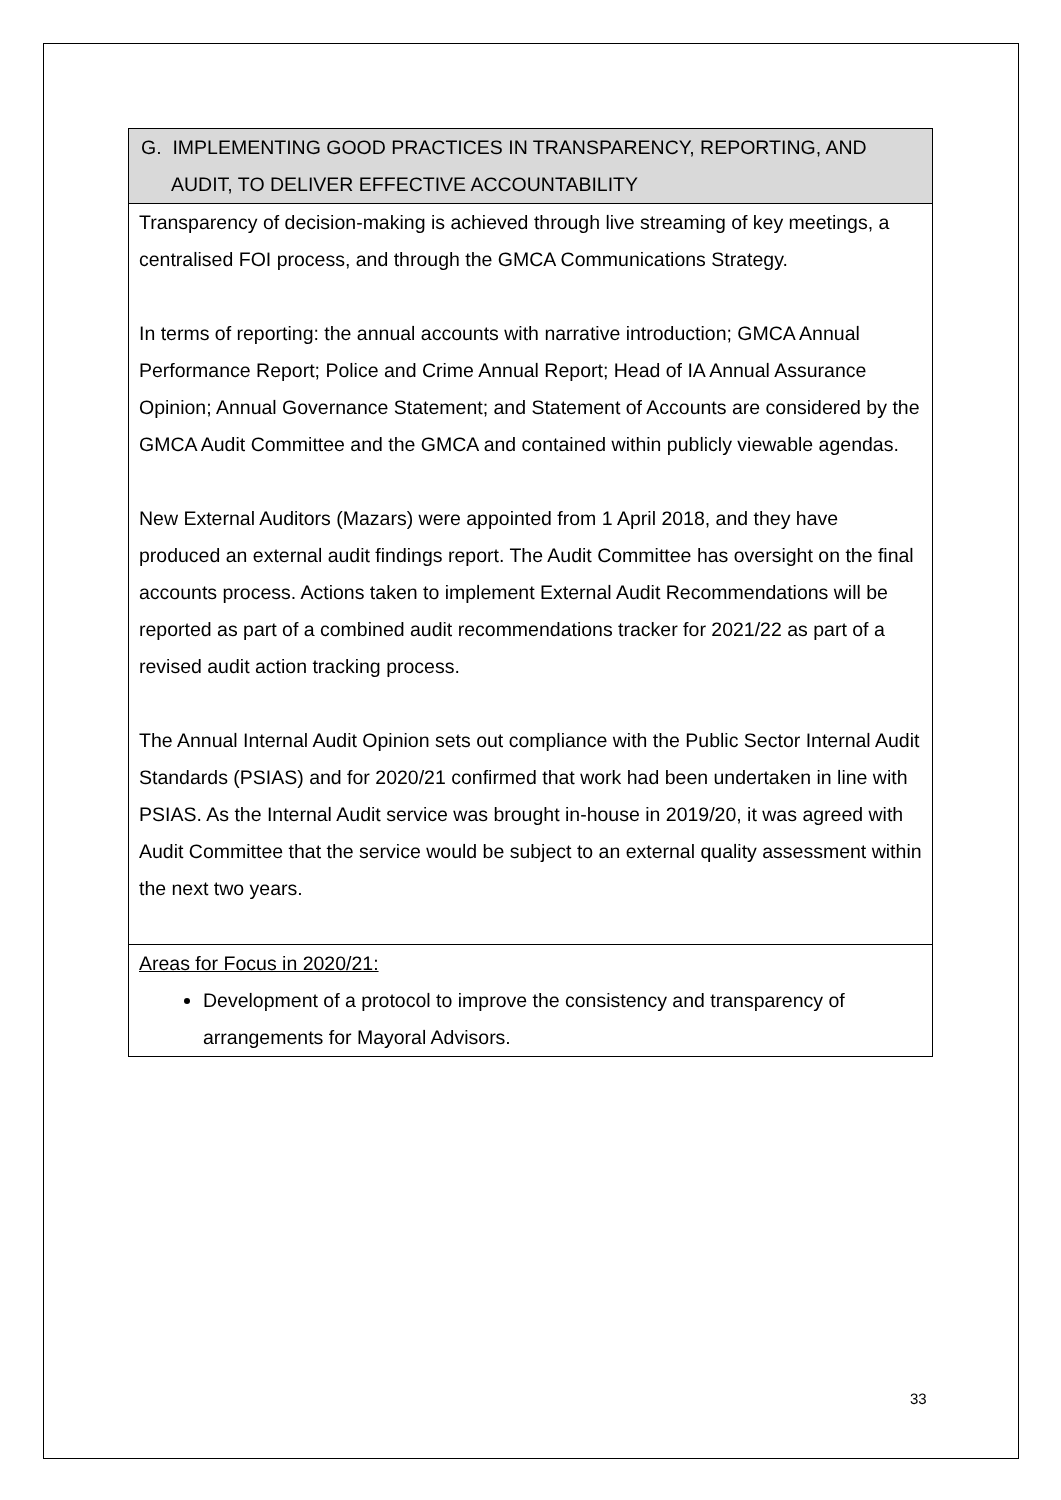| G. IMPLEMENTING GOOD PRACTICES IN TRANSPARENCY, REPORTING, AND AUDIT, TO DELIVER EFFECTIVE ACCOUNTABILITY |
| Transparency of decision-making is achieved through live streaming of key meetings, a centralised FOI process, and through the GMCA Communications Strategy. In terms of reporting: the annual accounts with narrative introduction; GMCA Annual Performance Report; Police and Crime Annual Report; Head of IA Annual Assurance Opinion; Annual Governance Statement; and Statement of Accounts are considered by the GMCA Audit Committee and the GMCA and contained within publicly viewable agendas. New External Auditors (Mazars) were appointed from 1 April 2018, and they have produced an external audit findings report. The Audit Committee has oversight on the final accounts process. Actions taken to implement External Audit Recommendations will be reported as part of a combined audit recommendations tracker for 2021/22 as part of a revised audit action tracking process. The Annual Internal Audit Opinion sets out compliance with the Public Sector Internal Audit Standards (PSIAS) and for 2020/21 confirmed that work had been undertaken in line with PSIAS. As the Internal Audit service was brought in-house in 2019/20, it was agreed with Audit Committee that the service would be subject to an external quality assessment within the next two years. |
| Areas for Focus in 2020/21: Development of a protocol to improve the consistency and transparency of arrangements for Mayoral Advisors. |
33